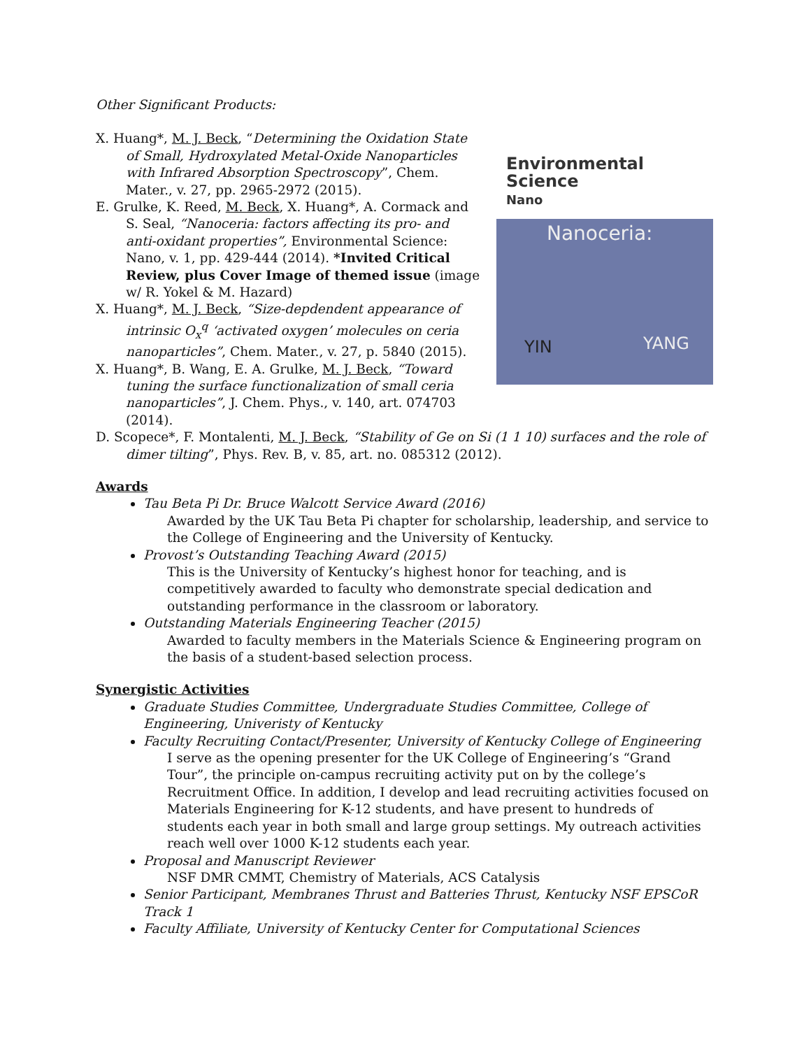Other Significant Products:
X. Huang*, M. J. Beck, “Determining the Oxidation State of Small, Hydroxylated Metal-Oxide Nanoparticles with Infrared Absorption Spectroscopy”, Chem. Mater., v. 27, pp. 2965-2972 (2015).
E. Grulke, K. Reed, M. Beck, X. Huang*, A. Cormack and S. Seal, “Nanoceria: factors affecting its pro- and anti-oxidant properties”, Environmental Science: Nano, v. 1, pp. 429-444 (2014). *Invited Critical Review, plus Cover Image of themed issue (image w/ R. Yokel & M. Hazard)
X. Huang*, M. J. Beck, “Size-depdendent appearance of intrinsic O<sub>x</sub><sup>q</sup> ‘activated oxygen’ molecules on ceria nanoparticles”, Chem. Mater., v. 27, p. 5840 (2015).
X. Huang*, B. Wang, E. A. Grulke, M. J. Beck, “Toward tuning the surface functionalization of small ceria nanoparticles”, J. Chem. Phys., v. 140, art. 074703 (2014).
Environmental
Science
Nano
Nanoceria:
YIN YANG
D. Scopece*, F. Montalenti, M. J. Beck, “Stability of Ge on Si (1 1 10) surfaces and the role of dimer tilting”, Phys. Rev. B, v. 85, art. no. 085312 (2012).
Awards
Tau Beta Pi Dr. Bruce Walcott Service Award (2016)
Awarded by the UK Tau Beta Pi chapter for scholarship, leadership, and service to the College of Engineering and the University of Kentucky.
Provost’s Outstanding Teaching Award (2015)
This is the University of Kentucky’s highest honor for teaching, and is competitively awarded to faculty who demonstrate special dedication and outstanding performance in the classroom or laboratory.
Outstanding Materials Engineering Teacher (2015)
Awarded to faculty members in the Materials Science & Engineering program on the basis of a student-based selection process.
Synergistic Activities
Graduate Studies Committee, Undergraduate Studies Committee, College of Engineering, Univeristy of Kentucky
Faculty Recruiting Contact/Presenter, University of Kentucky College of Engineering
I serve as the opening presenter for the UK College of Engineering’s “Grand Tour”, the principle on-campus recruiting activity put on by the college’s Recruitment Office. In addition, I develop and lead recruiting activities focused on Materials Engineering for K-12 students, and have present to hundreds of students each year in both small and large group settings. My outreach activities reach well over 1000 K-12 students each year.
Proposal and Manuscript Reviewer
NSF DMR CMMT, Chemistry of Materials, ACS Catalysis
Senior Participant, Membranes Thrust and Batteries Thrust, Kentucky NSF EPSCoR Track 1
Faculty Affiliate, University of Kentucky Center for Computational Sciences